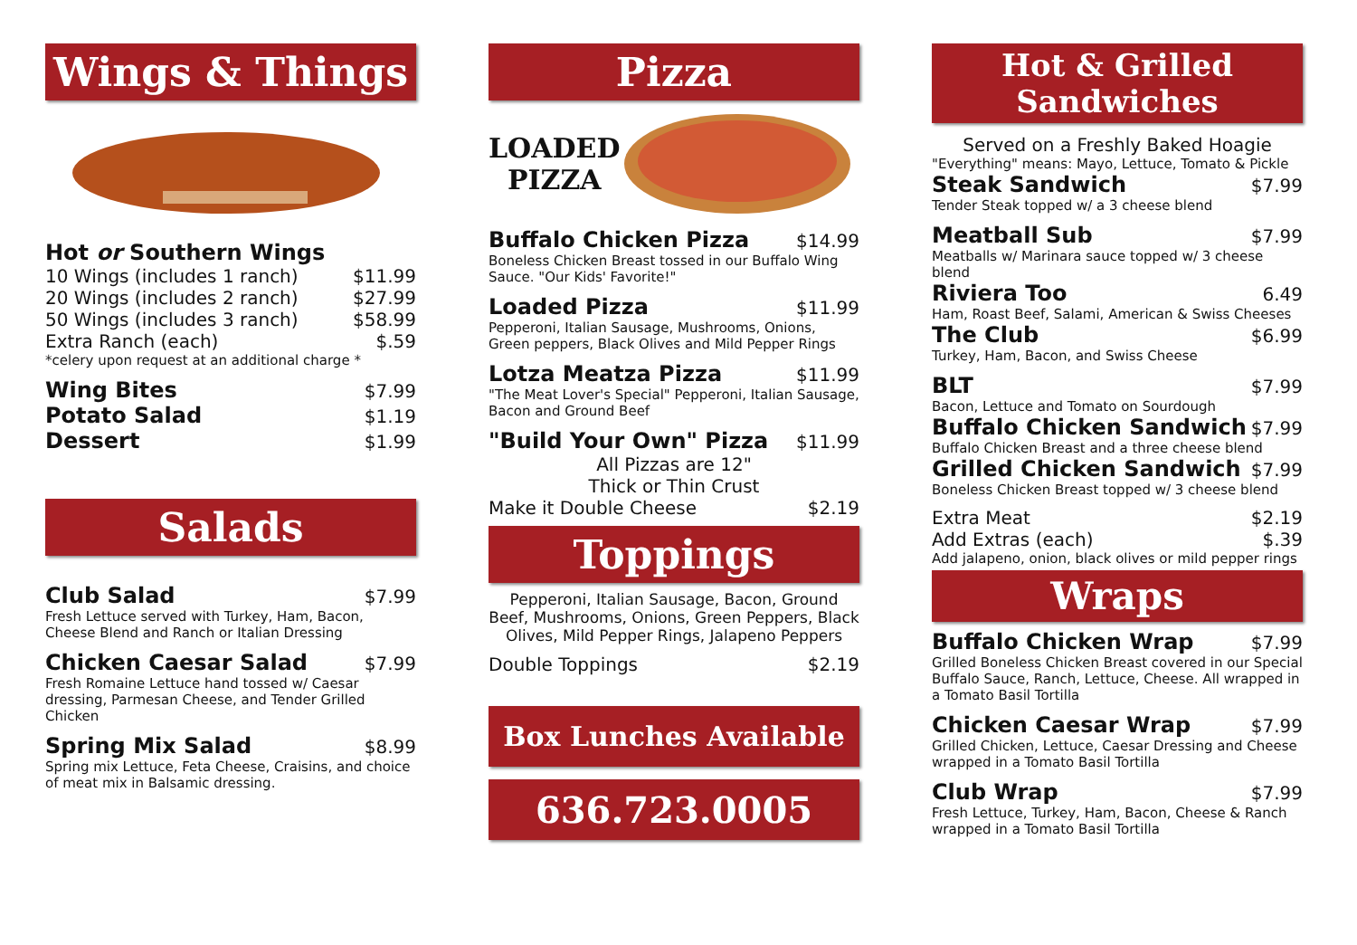Wings & Things
Hot or Southern Wings
10 Wings (includes 1 ranch) $11.99
20 Wings (includes 2 ranch) $27.99
50 Wings (includes 3 ranch) $58.99
Extra Ranch (each) $.59
*celery upon request at an additional charge *
Wing Bites $7.99
Potato Salad $1.19
Dessert $1.99
Salads
Club Salad $7.99
Fresh Lettuce served with Turkey, Ham, Bacon, Cheese Blend and Ranch or Italian Dressing
Chicken Caesar Salad $7.99
Fresh Romaine Lettuce hand tossed w/ Caesar dressing, Parmesan Cheese, and Tender Grilled Chicken
Spring Mix Salad $8.99
Spring mix Lettuce, Feta Cheese, Craisins, and choice of meat mix in Balsamic dressing.
Pizza
LOADED
PIZZA
Buffalo Chicken Pizza $14.99
Boneless Chicken Breast tossed in our Buffalo Wing Sauce. "Our Kids' Favorite!"
Loaded Pizza $11.99
Pepperoni, Italian Sausage, Mushrooms, Onions, Green peppers, Black Olives and Mild Pepper Rings
Lotza Meatza Pizza $11.99
"The Meat Lover's Special" Pepperoni, Italian Sausage, Bacon and Ground Beef
"Build Your Own" Pizza $11.99
All Pizzas are 12"
Thick or Thin Crust
Make it Double Cheese $2.19
Toppings
Pepperoni, Italian Sausage, Bacon, Ground Beef, Mushrooms, Onions, Green Peppers, Black Olives, Mild Pepper Rings, Jalapeno Peppers
Double Toppings $2.19
Box Lunches Available
636.723.0005
Hot & Grilled
Sandwiches
Served on a Freshly Baked Hoagie
"Everything" means: Mayo, Lettuce, Tomato & Pickle
Steak Sandwich $7.99
Tender Steak topped w/ a 3 cheese blend
Meatball Sub $7.99
Meatballs w/ Marinara sauce topped w/ 3 cheese blend
Riviera Too 6.49
Ham, Roast Beef, Salami, American & Swiss Cheeses
The Club $6.99
Turkey, Ham, Bacon, and Swiss Cheese
BLT $7.99
Bacon, Lettuce and Tomato on Sourdough
Buffalo Chicken Sandwich $7.99
Buffalo Chicken Breast and a three cheese blend
Grilled Chicken Sandwich $7.99
Boneless Chicken Breast topped w/ 3 cheese blend
Extra Meat $2.19
Add Extras (each) $.39
Add jalapeno, onion, black olives or mild pepper rings
Wraps
Buffalo Chicken Wrap $7.99
Grilled Boneless Chicken Breast covered in our Special Buffalo Sauce, Ranch, Lettuce, Cheese. All wrapped in a Tomato Basil Tortilla
Chicken Caesar Wrap $7.99
Grilled Chicken, Lettuce, Caesar Dressing and Cheese wrapped in a Tomato Basil Tortilla
Club Wrap $7.99
Fresh Lettuce, Turkey, Ham, Bacon, Cheese & Ranch wrapped in a Tomato Basil Tortilla